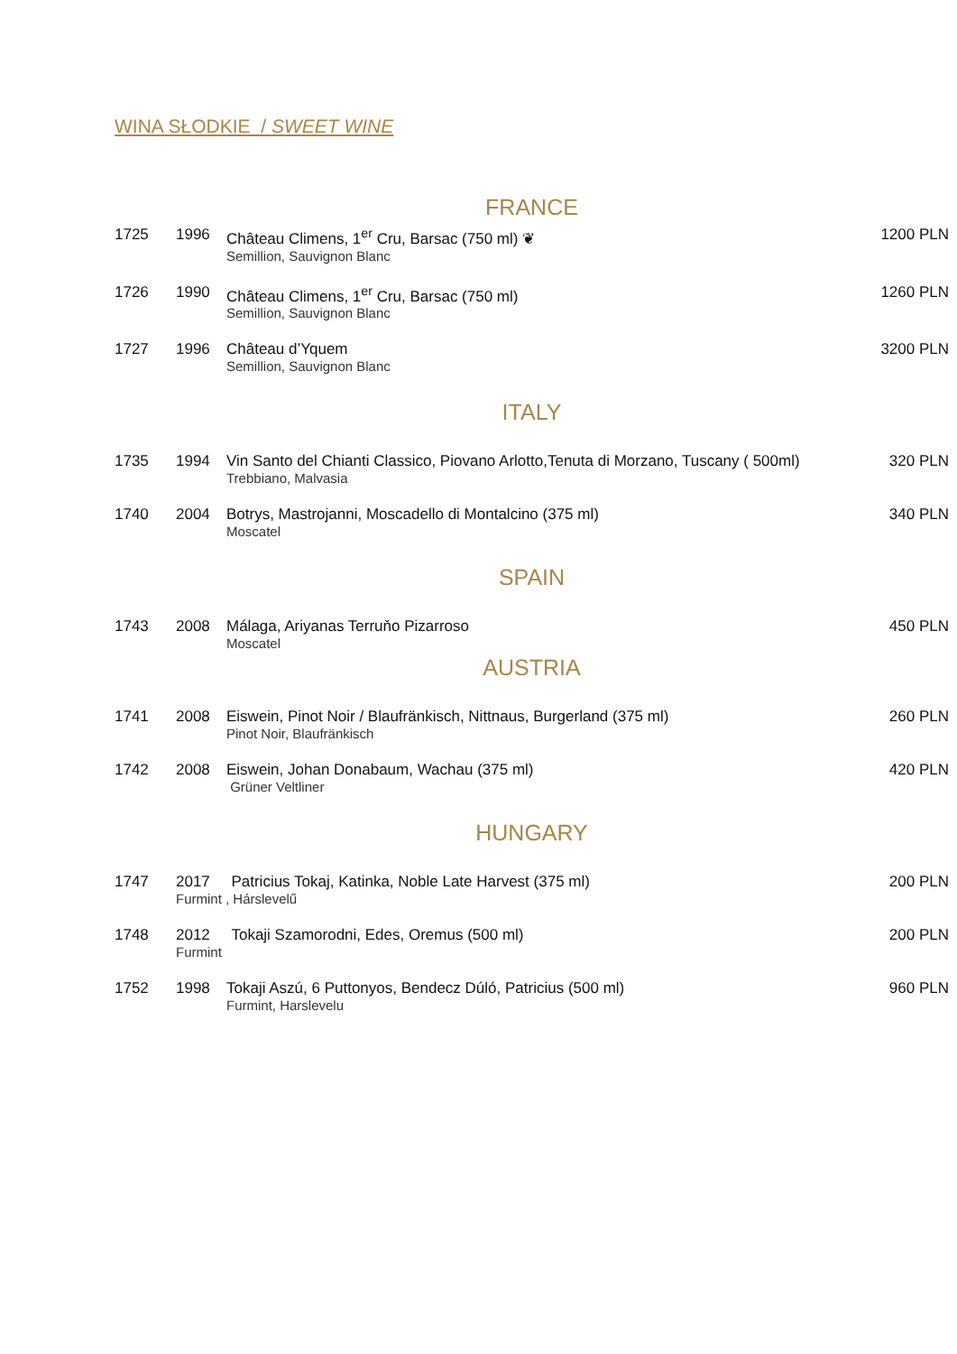WINA SŁODKIE / SWEET WINE
FRANCE
| 1725 | 1996 | Château Climens, 1<sup>er</sup> Cru, Barsac (750 ml) ❦ Semillion, Sauvignon Blanc | 1200 PLN |
| 1726 | 1990 | Château Climens, 1<sup>er</sup> Cru, Barsac (750 ml) Semillion, Sauvignon Blanc | 1260 PLN |
| 1727 | 1996 | Château d’Yquem Semillion, Sauvignon Blanc | 3200 PLN |
ITALY
| 1735 | 1994 | Vin Santo del Chianti Classico, Piovano Arlotto,Tenuta di Morzano, Tuscany ( 500ml) Trebbiano, Malvasia | 320 PLN |
| 1740 | 2004 | Botrys, Mastrojanni, Moscadello di Montalcino (375 ml) Moscatel | 340 PLN |
SPAIN
| 1743 | 2008 | Málaga, Ariyanas Terruňo Pizarroso Moscatel | 450 PLN |
AUSTRIA
| 1741 | 2008 | Eiswein, Pinot Noir / Blaufränkisch, Nittnaus, Burgerland (375 ml) Pinot Noir, Blaufränkisch | 260 PLN |
| 1742 | 2008 | Eiswein, Johan Donabaum, Wachau (375 ml) Grüner Veltliner | 420 PLN |
HUNGARY
| 1747 | 2017 Patricius Tokaj, Katinka, Noble Late Harvest (375 ml) Furmint , Hárslevelű | | 200 PLN |
| 1748 | 2012 Tokaji Szamorodni, Edes, Oremus (500 ml) Furmint | | 200 PLN |
| 1752 | 1998 | Tokaji Aszú, 6 Puttonyos, Bendecz Dúló, Patricius (500 ml) Furmint, Harslevelu | 960 PLN |